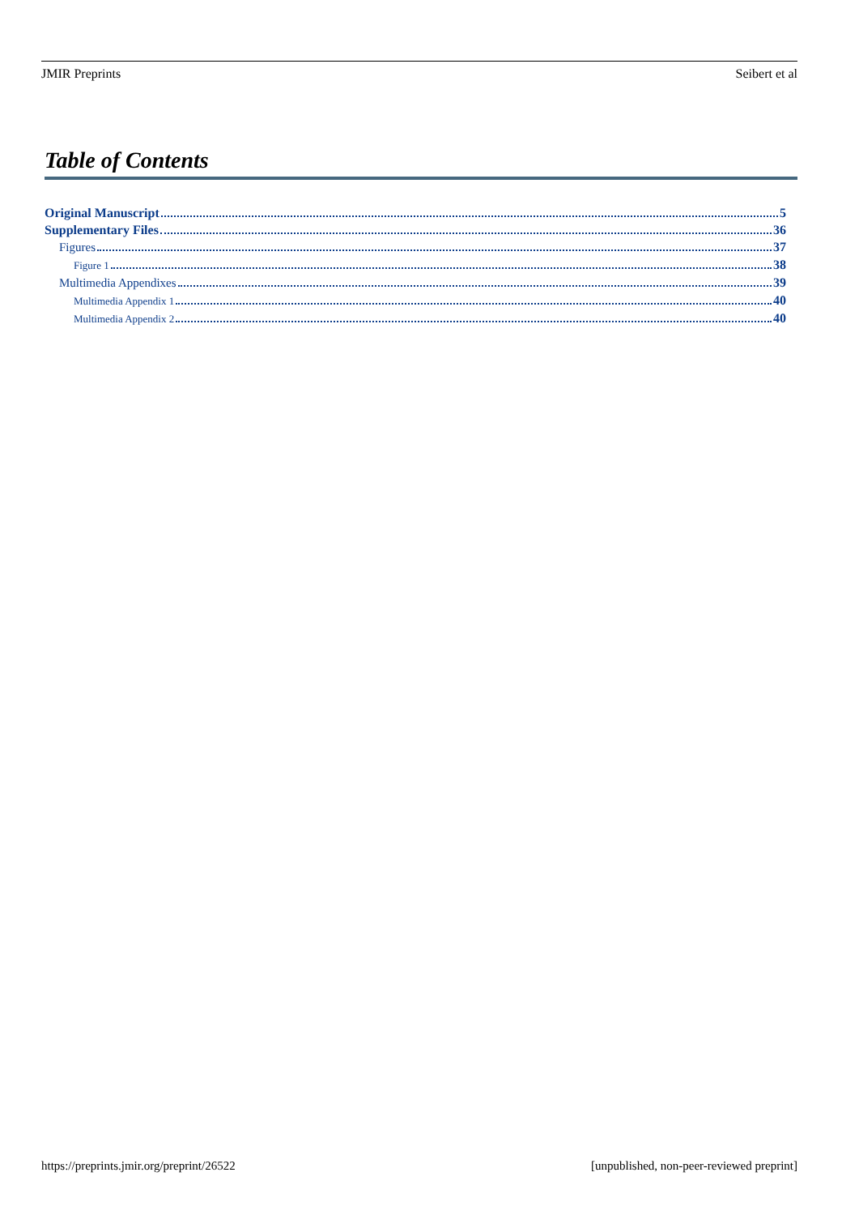JMIR Preprints Seibert et al
Table of Contents
Original Manuscript 5
Supplementary Files 36
Figures 37
Figure 1 38
Multimedia Appendixes 39
Multimedia Appendix 1 40
Multimedia Appendix 2 40
https://preprints.jmir.org/preprint/26522 [unpublished, non-peer-reviewed preprint]